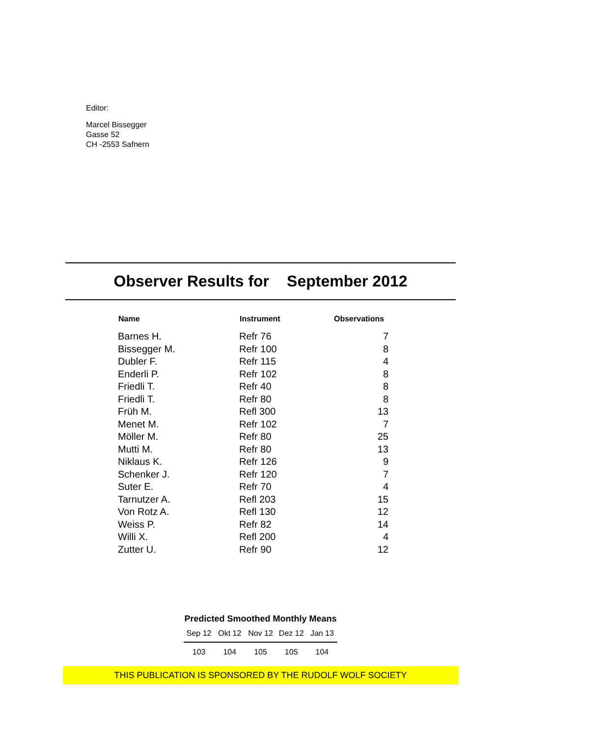Editor:
Marcel Bissegger
Gasse 52
CH -2553 Safnern
Observer Results for September 2012
| Name | Instrument | Observations |
| --- | --- | --- |
| Barnes H. | Refr 76 | 7 |
| Bissegger M. | Refr 100 | 8 |
| Dubler F. | Refr 115 | 4 |
| Enderli P. | Refr 102 | 8 |
| Friedli T. | Refr 40 | 8 |
| Friedli T. | Refr 80 | 8 |
| Früh M. | Refl 300 | 13 |
| Menet M. | Refr 102 | 7 |
| Möller M. | Refr 80 | 25 |
| Mutti M. | Refr 80 | 13 |
| Niklaus K. | Refr 126 | 9 |
| Schenker J. | Refr 120 | 7 |
| Suter E. | Refr 70 | 4 |
| Tarnutzer A. | Refl 203 | 15 |
| Von Rotz A. | Refl 130 | 12 |
| Weiss P. | Refr 82 | 14 |
| Willi X. | Refl 200 | 4 |
| Zutter U. | Refr 90 | 12 |
Predicted Smoothed Monthly Means
| Sep 12 | Okt 12 | Nov 12 | Dez 12 | Jan 13 |
| --- | --- | --- | --- | --- |
| 103 | 104 | 105 | 105 | 104 |
THIS PUBLICATION IS SPONSORED BY THE RUDOLF WOLF SOCIETY